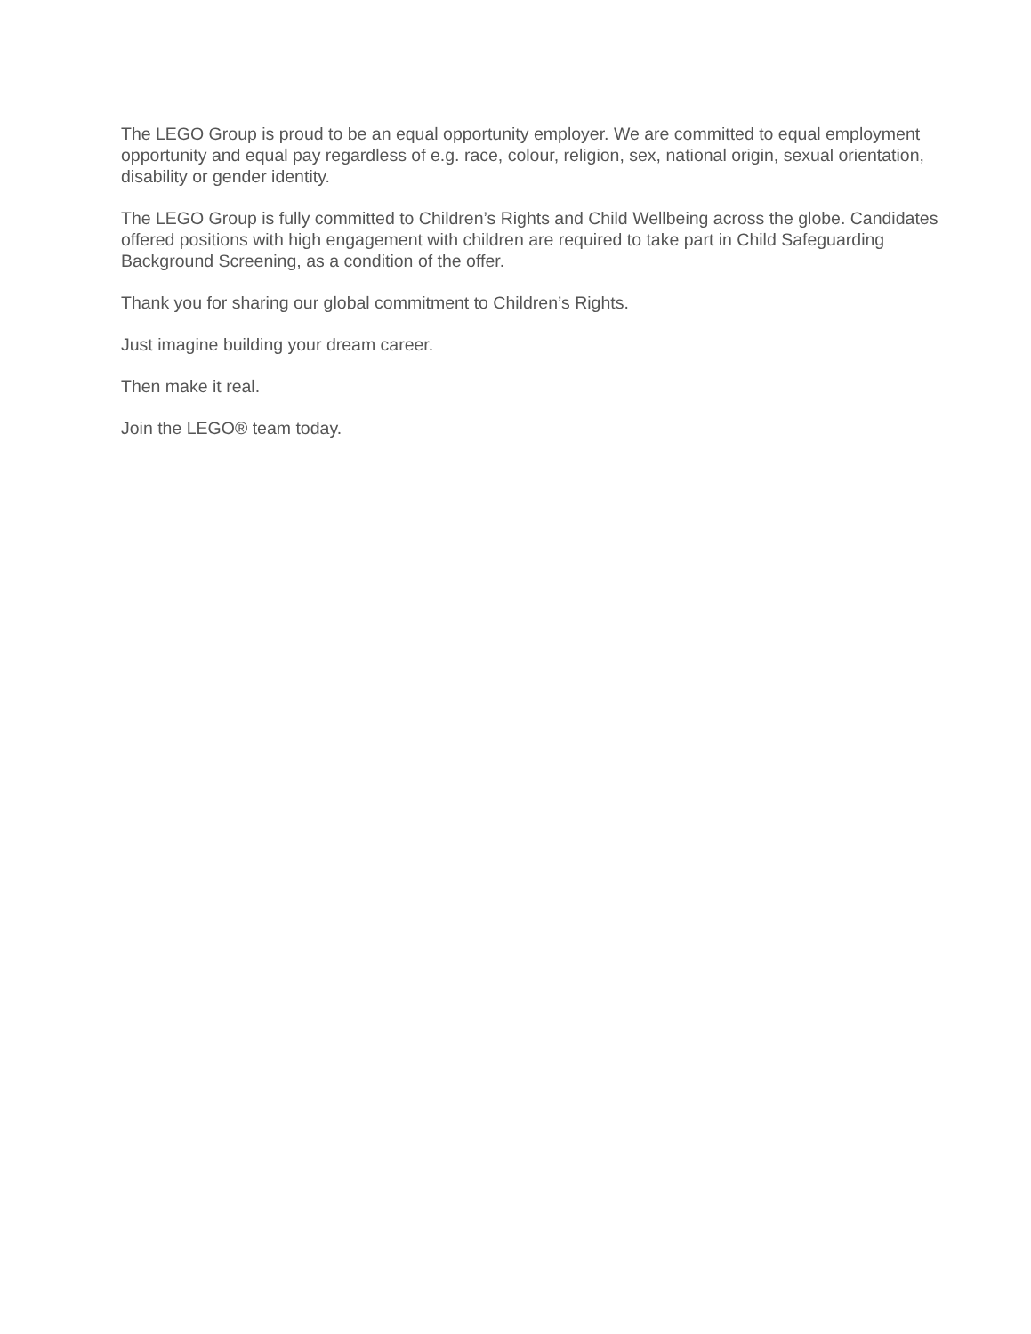The LEGO Group is proud to be an equal opportunity employer. We are committed to equal employment opportunity and equal pay regardless of e.g. race, colour, religion, sex, national origin, sexual orientation, disability or gender identity.
The LEGO Group is fully committed to Children’s Rights and Child Wellbeing across the globe. Candidates offered positions with high engagement with children are required to take part in Child Safeguarding Background Screening, as a condition of the offer.
Thank you for sharing our global commitment to Children’s Rights.
Just imagine building your dream career.
Then make it real.
Join the LEGO® team today.